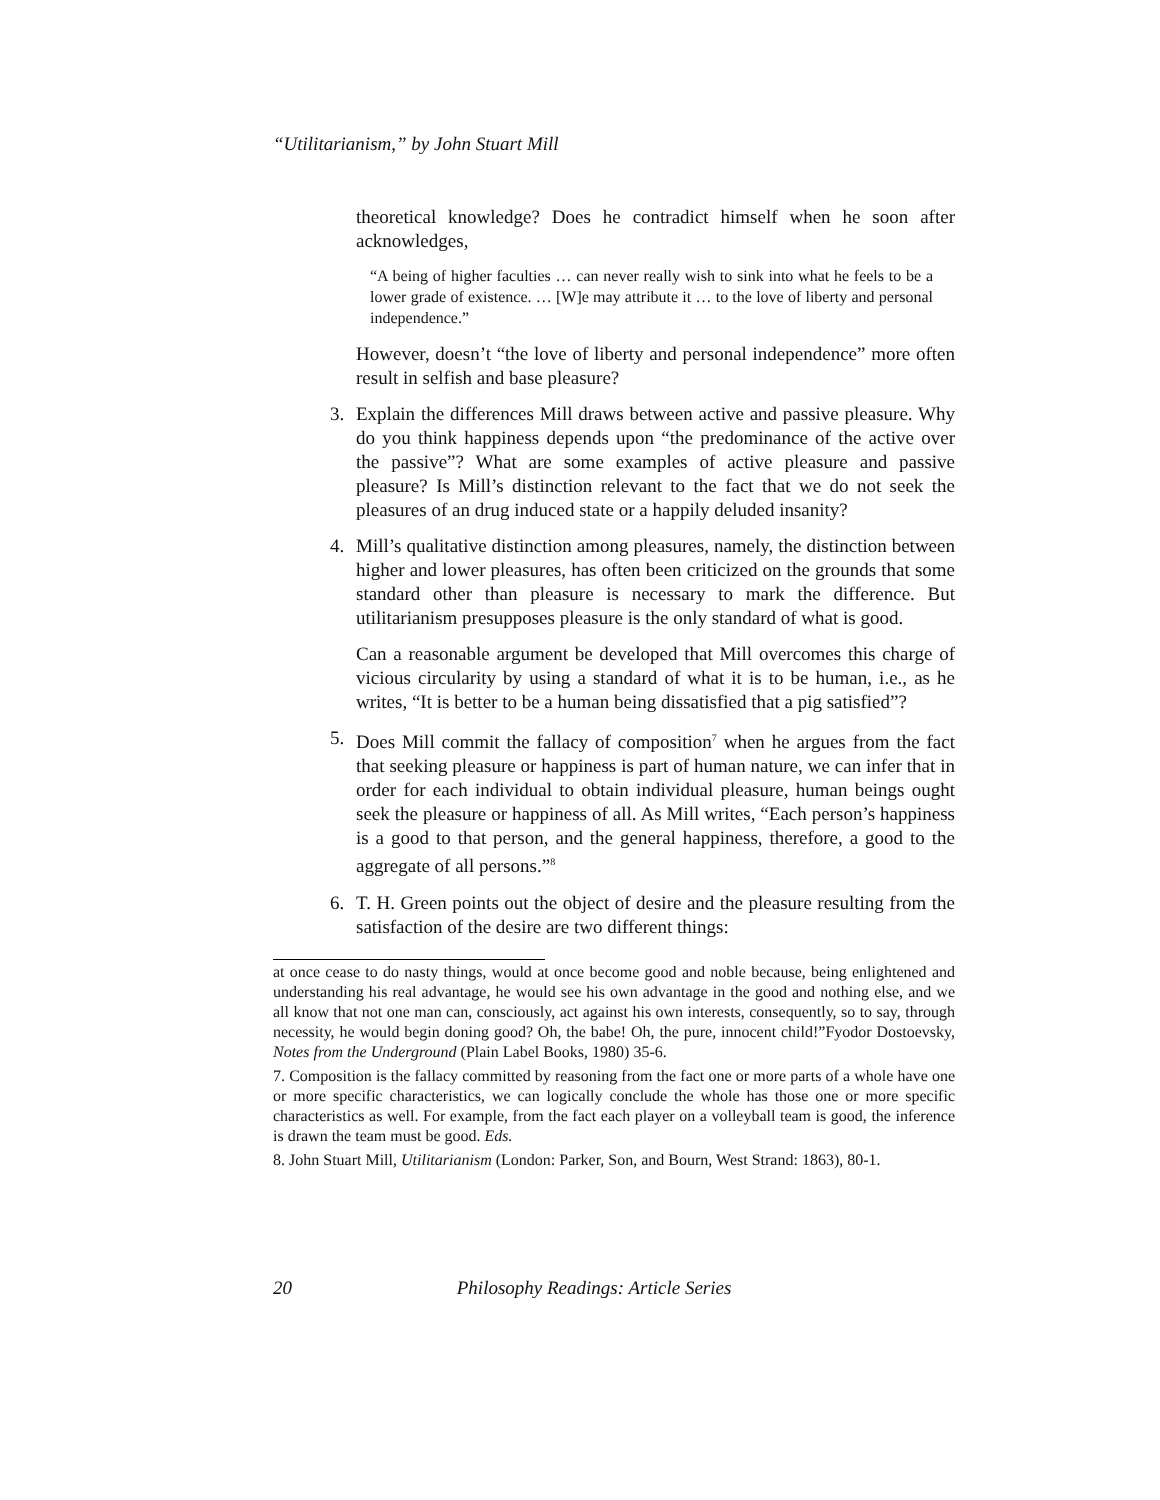“Utilitarianism,” by John Stuart Mill
theoretical knowledge? Does he contradict himself when he soon after acknowledges,
“A being of higher faculties … can never really wish to sink into what he feels to be a lower grade of existence. … [W]e may attribute it … to the love of liberty and personal independence.”
However, doesn’t “the love of liberty and personal independence” more often result in selfish and base pleasure?
3. Explain the differences Mill draws between active and passive pleasure. Why do you think happiness depends upon “the predominance of the active over the passive”? What are some examples of active pleasure and passive pleasure? Is Mill’s distinction relevant to the fact that we do not seek the pleasures of an drug induced state or a happily deluded insanity?
4. Mill’s qualitative distinction among pleasures, namely, the distinction between higher and lower pleasures, has often been criticized on the grounds that some standard other than pleasure is necessary to mark the difference. But utilitarianism presupposes pleasure is the only standard of what is good.
Can a reasonable argument be developed that Mill overcomes this charge of vicious circularity by using a standard of what it is to be human, i.e., as he writes, “It is better to be a human being dissatisfied that a pig satisfied”?
5. Does Mill commit the fallacy of composition<sup>7</sup> when he argues from the fact that seeking pleasure or happiness is part of human nature, we can infer that in order for each individual to obtain individual pleasure, human beings ought seek the pleasure or happiness of all. As Mill writes, “Each person’s happiness is a good to that person, and the general happiness, therefore, a good to the aggregate of all persons.”<sup>8</sup>
6. T. H. Green points out the object of desire and the pleasure resulting from the satisfaction of the desire are two different things:
at once cease to do nasty things, would at once become good and noble because, being enlightened and understanding his real advantage, he would see his own advantage in the good and nothing else, and we all know that not one man can, consciously, act against his own interests, consequently, so to say, through necessity, he would begin doning good? Oh, the babe! Oh, the pure, innocent child!”Fyodor Dostoevsky, Notes from the Underground (Plain Label Books, 1980) 35-6.
7. Composition is the fallacy committed by reasoning from the fact one or more parts of a whole have one or more specific characteristics, we can logically conclude the whole has those one or more specific characteristics as well. For example, from the fact each player on a volleyball team is good, the inference is drawn the team must be good. Eds.
8. John Stuart Mill, Utilitarianism (London: Parker, Son, and Bourn, West Strand: 1863), 80-1.
20 Philosophy Readings: Article Series